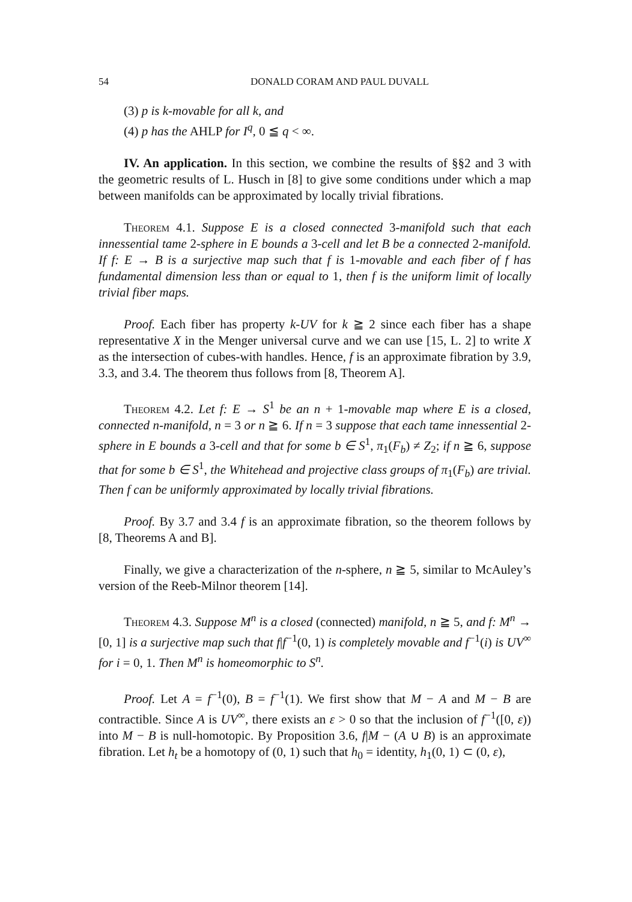54 DONALD CORAM AND PAUL DUVALL
(3) p is k-movable for all k, and
(4) p has the AHLP for I<sup>q</sup>, 0 ≦ q < ∞.
IV. An application. In this section, we combine the results of §§2 and 3 with the geometric results of L. Husch in [8] to give some conditions under which a map between manifolds can be approximated by locally trivial fibrations.
Theorem 4.1. Suppose E is a closed connected 3-manifold such that each innessential tame 2-sphere in E bounds a 3-cell and let B be a connected 2-manifold. If f: E → B is a surjective map such that f is 1-movable and each fiber of f has fundamental dimension less than or equal to 1, then f is the uniform limit of locally trivial fiber maps.
Proof. Each fiber has property k-UV for k ≧ 2 since each fiber has a shape representative X in the Menger universal curve and we can use [15, L. 2] to write X as the intersection of cubes-with handles. Hence, f is an approximate fibration by 3.9, 3.3, and 3.4. The theorem thus follows from [8, Theorem A].
Theorem 4.2. Let f: E → S<sup>1</sup> be an n + 1-movable map where E is a closed, connected n-manifold, n = 3 or n ≧ 6. If n = 3 suppose that each tame innessential 2-sphere in E bounds a 3-cell and that for some b ∈ S<sup>1</sup>, π<sub>1</sub>(F<sub>b</sub>) ≠ Z<sub>2</sub>; if n ≧ 6, suppose that for some b ∈ S<sup>1</sup>, the Whitehead and projective class groups of π<sub>1</sub>(F<sub>b</sub>) are trivial. Then f can be uniformly approximated by locally trivial fibrations.
Proof. By 3.7 and 3.4 f is an approximate fibration, so the theorem follows by [8, Theorems A and B].
Finally, we give a characterization of the n-sphere, n ≧ 5, similar to McAuley’s version of the Reeb-Milnor theorem [14].
Theorem 4.3. Suppose M<sup>n</sup> is a closed (connected) manifold, n ≧ 5, and f: M<sup>n</sup> → [0, 1] is a surjective map such that f|f<sup>−1</sup>(0, 1) is completely movable and f<sup>−1</sup>(i) is UV<sup>∞</sup> for i = 0, 1. Then M<sup>n</sup> is homeomorphic to S<sup>n</sup>.
Proof. Let A = f<sup>−1</sup>(0), B = f<sup>−1</sup>(1). We first show that M − A and M − B are contractible. Since A is UV<sup>∞</sup>, there exists an ε > 0 so that the inclusion of f<sup>−1</sup>([0, ε)) into M − B is null-homotopic. By Proposition 3.6, f|M − (A ∪ B) is an approximate fibration. Let h<sub>t</sub> be a homotopy of (0, 1) such that h<sub>0</sub> = identity, h<sub>1</sub>(0, 1) ⊂ (0, ε),